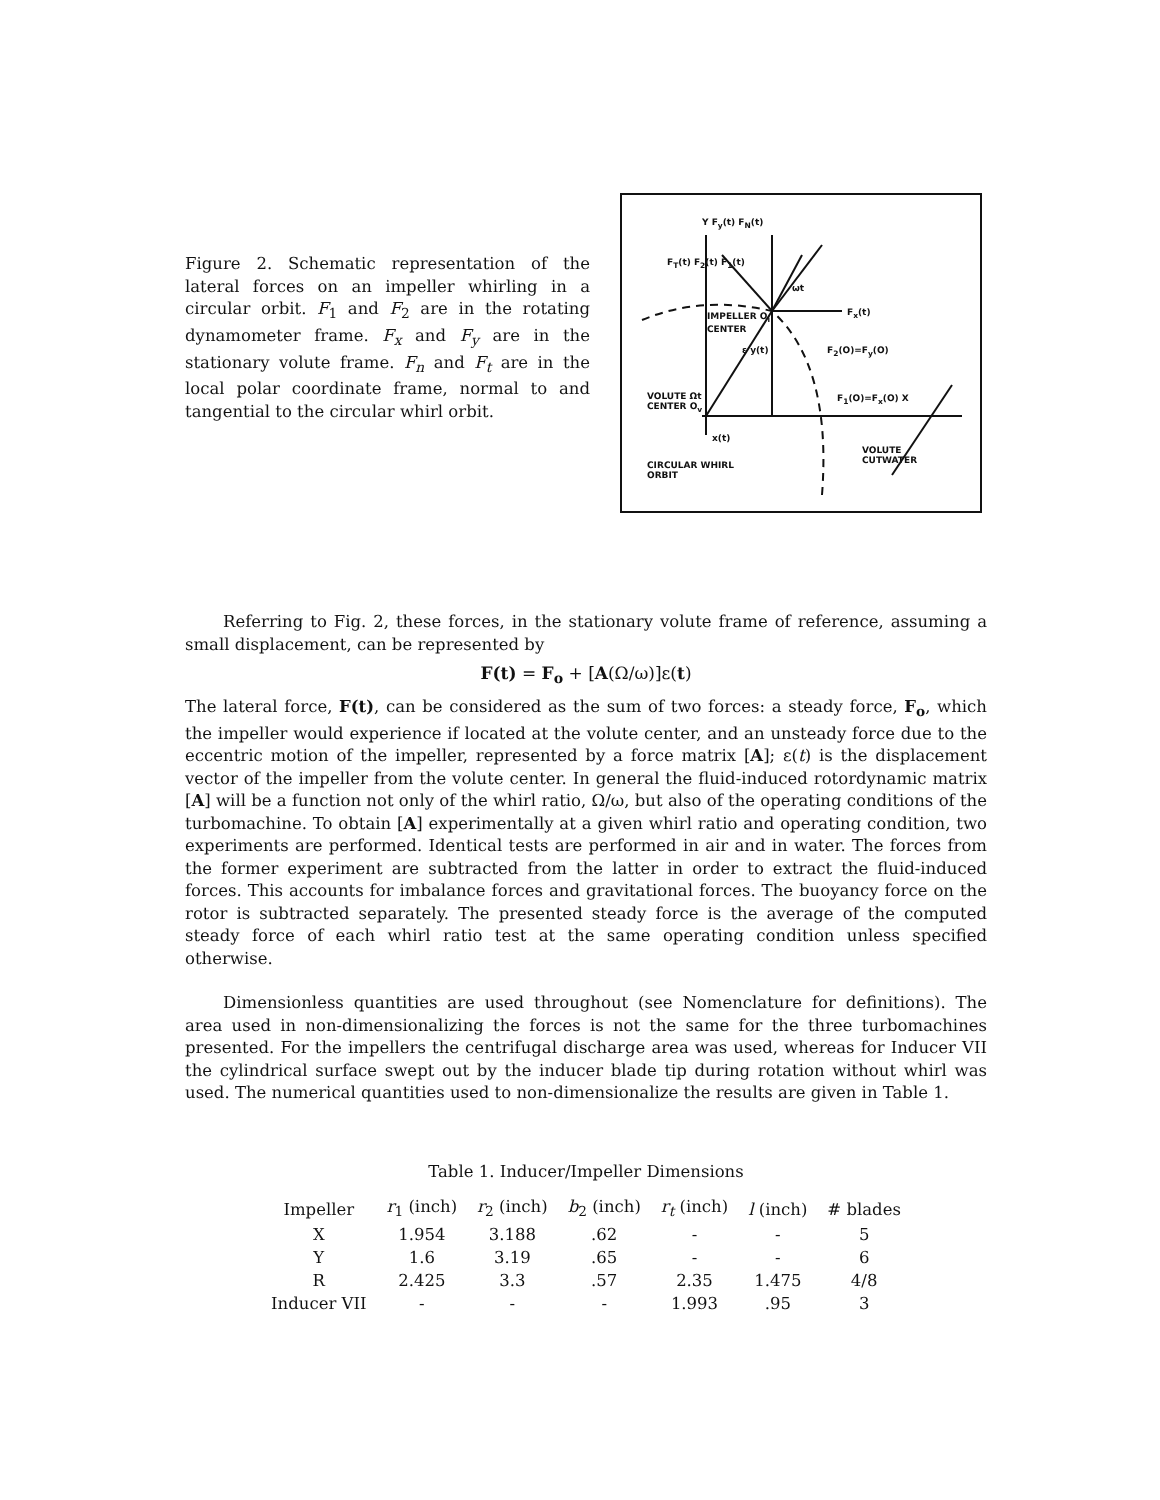Figure 2. Schematic representation of the lateral forces on an impeller whirling in a circular orbit. F<sub>1</sub> and F<sub>2</sub> are in the rotating dynamometer frame. F<sub>x</sub> and F<sub>y</sub> are in the stationary volute frame. F<sub>n</sub> and F<sub>t</sub> are in the local polar coordinate frame, normal to and tangential to the circular whirl orbit.
Y F<sub>y</sub>(t) F<sub>N</sub>(t)
F<sub>T</sub>(t) F<sub>2</sub>(t) F<sub>1</sub>(t)
ωt
IMPELLER O<sub>i</sub>
CENTER
F<sub>x</sub>(t)
ε y(t) F<sub>2</sub>(O)=F<sub>y</sub>(O)
VOLUTE Ωt
CENTER O<sub>v</sub>
F<sub>1</sub>(O)=F<sub>x</sub>(O) X
x(t)
VOLUTE
CUTWATER
CIRCULAR WHIRL
ORBIT
Referring to Fig. 2, these forces, in the stationary volute frame of reference, assuming a small displacement, can be represented by
F(t) = F<sub>o</sub> + [A(Ω/ω)]ε(t)
The lateral force, F(t), can be considered as the sum of two forces: a steady force, F<sub>o</sub>, which the impeller would experience if located at the volute center, and an unsteady force due to the eccentric motion of the impeller, represented by a force matrix [A]; ε(t) is the displacement vector of the impeller from the volute center. In general the fluid-induced rotordynamic matrix [A] will be a function not only of the whirl ratio, Ω/ω, but also of the operating conditions of the turbomachine. To obtain [A] experimentally at a given whirl ratio and operating condition, two experiments are performed. Identical tests are performed in air and in water. The forces from the former experiment are subtracted from the latter in order to extract the fluid-induced forces. This accounts for imbalance forces and gravitational forces. The buoyancy force on the rotor is subtracted separately. The presented steady force is the average of the computed steady force of each whirl ratio test at the same operating condition unless specified otherwise.
Dimensionless quantities are used throughout (see Nomenclature for definitions). The area used in non-dimensionalizing the forces is not the same for the three turbomachines presented. For the impellers the centrifugal discharge area was used, whereas for Inducer VII the cylindrical surface swept out by the inducer blade tip during rotation without whirl was used. The numerical quantities used to non-dimensionalize the results are given in Table 1.
Table 1. Inducer/Impeller Dimensions
| Impeller | r<sub>1</sub> (inch) | r<sub>2</sub> (inch) | b<sub>2</sub> (inch) | r<sub>t</sub> (inch) | l (inch) | # blades |
| --- | --- | --- | --- | --- | --- | --- |
| X | 1.954 | 3.188 | .62 | - | - | 5 |
| Y | 1.6 | 3.19 | .65 | - | - | 6 |
| R | 2.425 | 3.3 | .57 | 2.35 | 1.475 | 4/8 |
| Inducer VII | - | - | - | 1.993 | .95 | 3 |